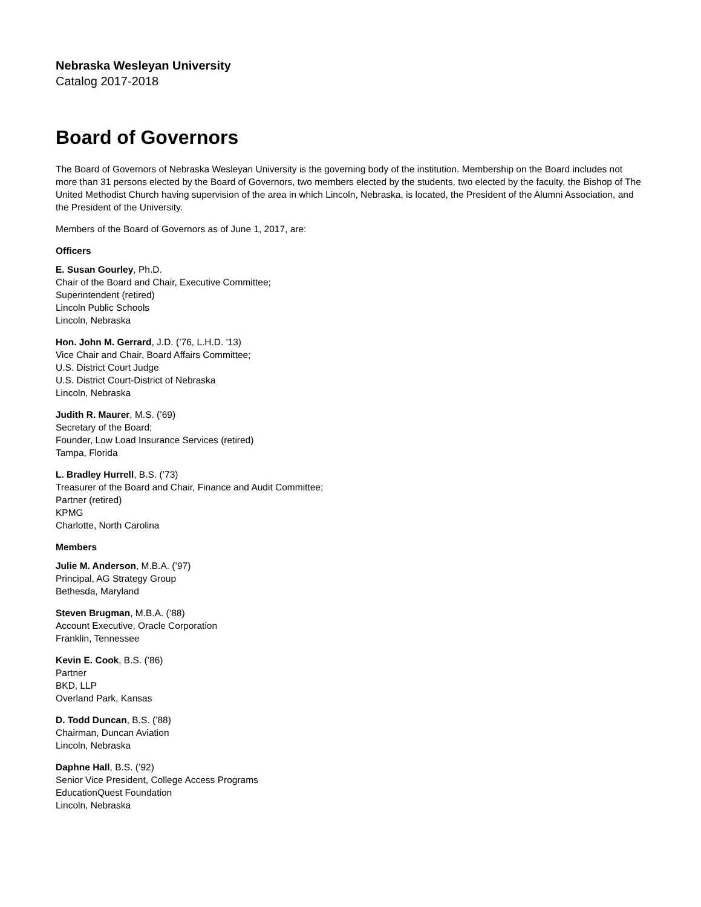Nebraska Wesleyan University
Catalog 2017-2018
Board of Governors
The Board of Governors of Nebraska Wesleyan University is the governing body of the institution. Membership on the Board includes not more than 31 persons elected by the Board of Governors, two members elected by the students, two elected by the faculty, the Bishop of The United Methodist Church having supervision of the area in which Lincoln, Nebraska, is located, the President of the Alumni Association, and the President of the University.
Members of the Board of Governors as of June 1, 2017, are:
Officers
E. Susan Gourley, Ph.D.
Chair of the Board and Chair, Executive Committee;
Superintendent (retired)
Lincoln Public Schools
Lincoln, Nebraska
Hon. John M. Gerrard, J.D. (’76, L.H.D. '13)
Vice Chair and Chair, Board Affairs Committee;
U.S. District Court Judge
U.S. District Court-District of Nebraska
Lincoln, Nebraska
Judith R. Maurer, M.S. (’69)
Secretary of the Board;
Founder, Low Load Insurance Services (retired)
Tampa, Florida
L. Bradley Hurrell, B.S. (’73)
Treasurer of the Board and Chair, Finance and Audit Committee;
Partner (retired)
KPMG
Charlotte, North Carolina
Members
Julie M. Anderson, M.B.A. (’97)
Principal, AG Strategy Group
Bethesda, Maryland
Steven Brugman, M.B.A. (’88)
Account Executive, Oracle Corporation
Franklin, Tennessee
Kevin E. Cook, B.S. (’86)
Partner
BKD, LLP
Overland Park, Kansas
D. Todd Duncan, B.S. (’88)
Chairman, Duncan Aviation
Lincoln, Nebraska
Daphne Hall, B.S. (’92)
Senior Vice President, College Access Programs
EducationQuest Foundation
Lincoln, Nebraska